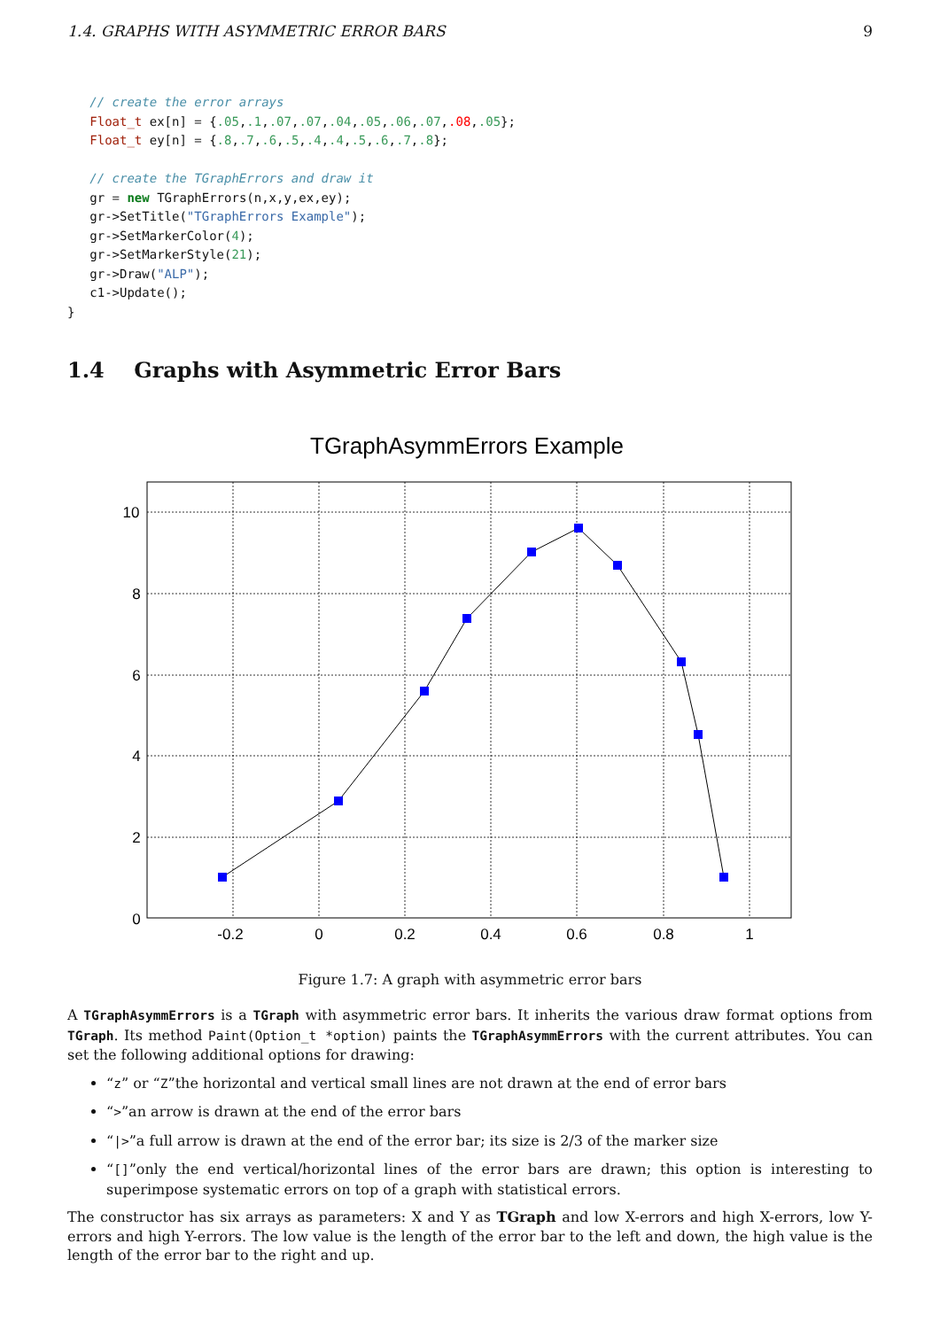1.4. GRAPHS WITH ASYMMETRIC ERROR BARS 9
   // create the error arrays
   Float_t ex[n] = {.05,.1,.07,.07,.04,.05,.06,.07,.08,.05};
   Float_t ey[n] = {.8,.7,.6,.5,.4,.4,.5,.6,.7,.8};

   // create the TGraphErrors and draw it
   gr = new TGraphErrors(n,x,y,ex,ey);
   gr->SetTitle("TGraphErrors Example");
   gr->SetMarkerColor(4);
   gr->SetMarkerStyle(21);
   gr->Draw("ALP");
   c1->Update();
}
1.4 Graphs with Asymmetric Error Bars
TGraphAsymmErrors Example
10
8
6
4
2
0
-0.2
0
0.2
0.4
0.6
0.8
1
Figure 1.7: A graph with asymmetric error bars
A TGraphAsymmErrors is a TGraph with asymmetric error bars. It inherits the various draw format options from TGraph. Its method Paint(Option_t *option) paints the TGraphAsymmErrors with the current attributes. You can set the following additional options for drawing:
“z” or “Z”the horizontal and vertical small lines are not drawn at the end of error bars
“>”an arrow is drawn at the end of the error bars
“|>”a full arrow is drawn at the end of the error bar; its size is 2/3 of the marker size
“[]”only the end vertical/horizontal lines of the error bars are drawn; this option is interesting to superimpose systematic errors on top of a graph with statistical errors.
The constructor has six arrays as parameters: X and Y as TGraph and low X-errors and high X-errors, low Y-errors and high Y-errors. The low value is the length of the error bar to the left and down, the high value is the length of the error bar to the right and up.